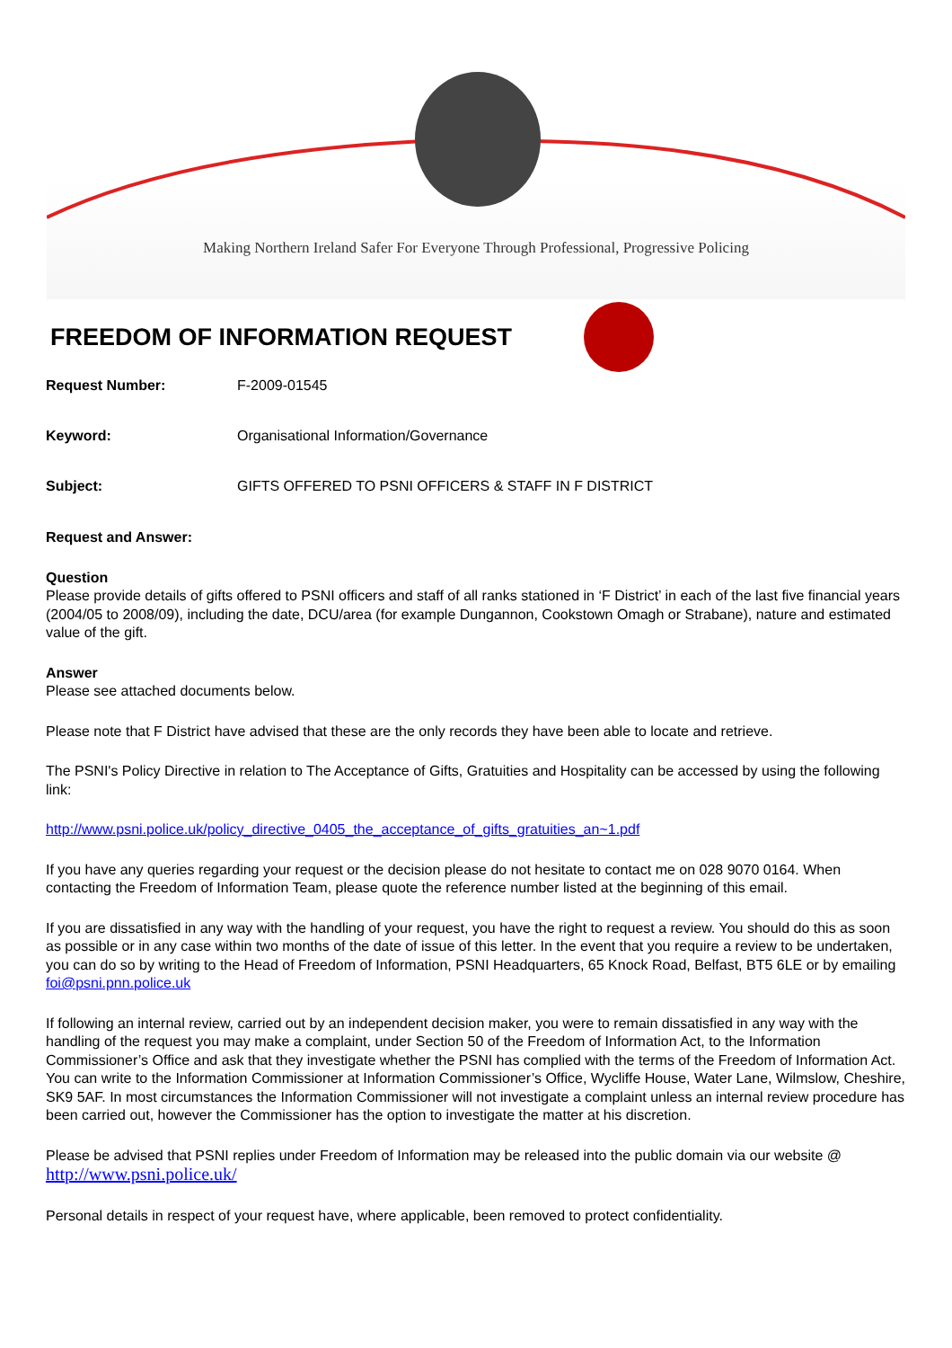Making Northern Ireland Safer For Everyone Through Professional, Progressive Policing
FREEDOM OF INFORMATION REQUEST
Request Number: F-2009-01545
Keyword: Organisational Information/Governance
Subject: GIFTS OFFERED TO PSNI OFFICERS & STAFF IN F DISTRICT
Request and Answer:
Question
Please provide details of gifts offered to PSNI officers and staff of all ranks stationed in ‘F District’ in each of the last five financial years (2004/05 to 2008/09), including the date, DCU/area (for example Dungannon, Cookstown Omagh or Strabane), nature and estimated value of the gift.
Answer
Please see attached documents below.
Please note that F District have advised that these are the only records they have been able to locate and retrieve.
The PSNI's Policy Directive in relation to The Acceptance of Gifts, Gratuities and Hospitality can be accessed by using the following link:
http://www.psni.police.uk/policy_directive_0405_the_acceptance_of_gifts_gratuities_an~1.pdf
If you have any queries regarding your request or the decision please do not hesitate to contact me on 028 9070 0164. When contacting the Freedom of Information Team, please quote the reference number listed at the beginning of this email.
If you are dissatisfied in any way with the handling of your request, you have the right to request a review. You should do this as soon as possible or in any case within two months of the date of issue of this letter. In the event that you require a review to be undertaken, you can do so by writing to the Head of Freedom of Information, PSNI Headquarters, 65 Knock Road, Belfast, BT5 6LE or by emailing foi@psni.pnn.police.uk
If following an internal review, carried out by an independent decision maker, you were to remain dissatisfied in any way with the handling of the request you may make a complaint, under Section 50 of the Freedom of Information Act, to the Information Commissioner’s Office and ask that they investigate whether the PSNI has complied with the terms of the Freedom of Information Act. You can write to the Information Commissioner at Information Commissioner’s Office, Wycliffe House, Water Lane, Wilmslow, Cheshire, SK9 5AF. In most circumstances the Information Commissioner will not investigate a complaint unless an internal review procedure has been carried out, however the Commissioner has the option to investigate the matter at his discretion.
Please be advised that PSNI replies under Freedom of Information may be released into the public domain via our website @ http://www.psni.police.uk/
Personal details in respect of your request have, where applicable, been removed to protect confidentiality.